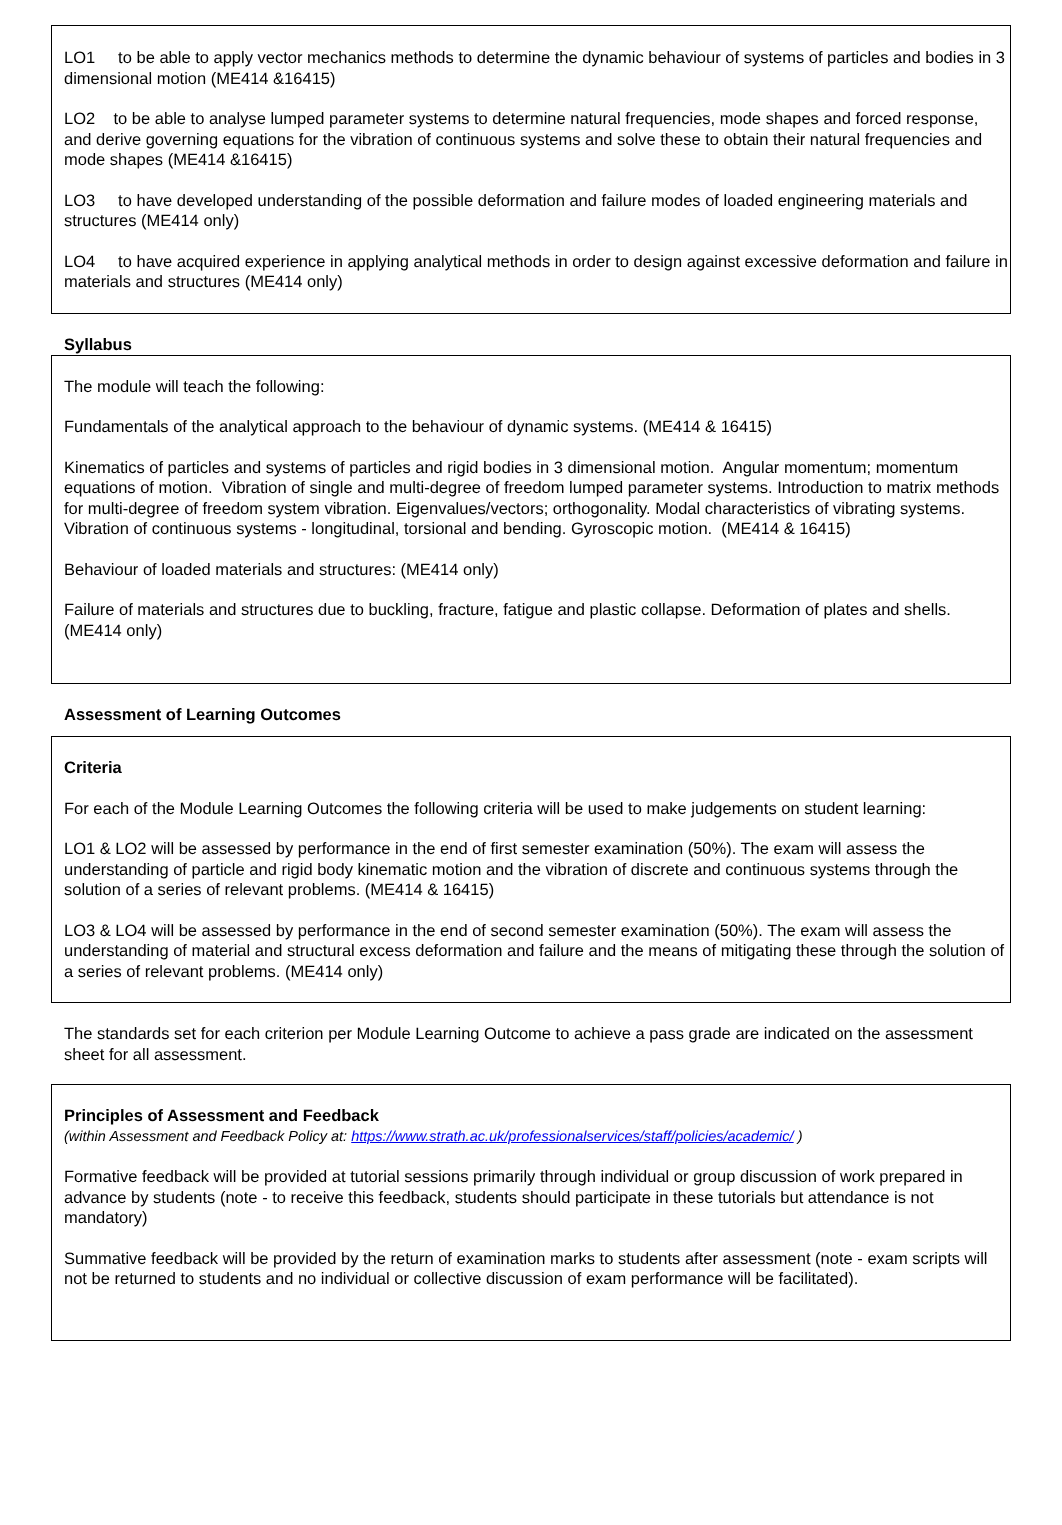LO1 to be able to apply vector mechanics methods to determine the dynamic behaviour of systems of particles and bodies in 3 dimensional motion (ME414 &16415)
LO2 to be able to analyse lumped parameter systems to determine natural frequencies, mode shapes and forced response, and derive governing equations for the vibration of continuous systems and solve these to obtain their natural frequencies and mode shapes (ME414 &16415)
LO3 to have developed understanding of the possible deformation and failure modes of loaded engineering materials and structures (ME414 only)
LO4 to have acquired experience in applying analytical methods in order to design against excessive deformation and failure in materials and structures (ME414 only)
Syllabus
The module will teach the following:
Fundamentals of the analytical approach to the behaviour of dynamic systems. (ME414 & 16415)
Kinematics of particles and systems of particles and rigid bodies in 3 dimensional motion. Angular momentum; momentum equations of motion. Vibration of single and multi-degree of freedom lumped parameter systems. Introduction to matrix methods for multi-degree of freedom system vibration. Eigenvalues/vectors; orthogonality. Modal characteristics of vibrating systems. Vibration of continuous systems - longitudinal, torsional and bending. Gyroscopic motion. (ME414 & 16415)
Behaviour of loaded materials and structures: (ME414 only)
Failure of materials and structures due to buckling, fracture, fatigue and plastic collapse. Deformation of plates and shells. (ME414 only)
Assessment of Learning Outcomes
Criteria
For each of the Module Learning Outcomes the following criteria will be used to make judgements on student learning:
LO1 & LO2 will be assessed by performance in the end of first semester examination (50%). The exam will assess the understanding of particle and rigid body kinematic motion and the vibration of discrete and continuous systems through the solution of a series of relevant problems. (ME414 & 16415)
LO3 & LO4 will be assessed by performance in the end of second semester examination (50%). The exam will assess the understanding of material and structural excess deformation and failure and the means of mitigating these through the solution of a series of relevant problems. (ME414 only)
The standards set for each criterion per Module Learning Outcome to achieve a pass grade are indicated on the assessment sheet for all assessment.
Principles of Assessment and Feedback
(within Assessment and Feedback Policy at: https://www.strath.ac.uk/professionalservices/staff/policies/academic/ )
Formative feedback will be provided at tutorial sessions primarily through individual or group discussion of work prepared in advance by students (note - to receive this feedback, students should participate in these tutorials but attendance is not mandatory)
Summative feedback will be provided by the return of examination marks to students after assessment (note - exam scripts will not be returned to students and no individual or collective discussion of exam performance will be facilitated).